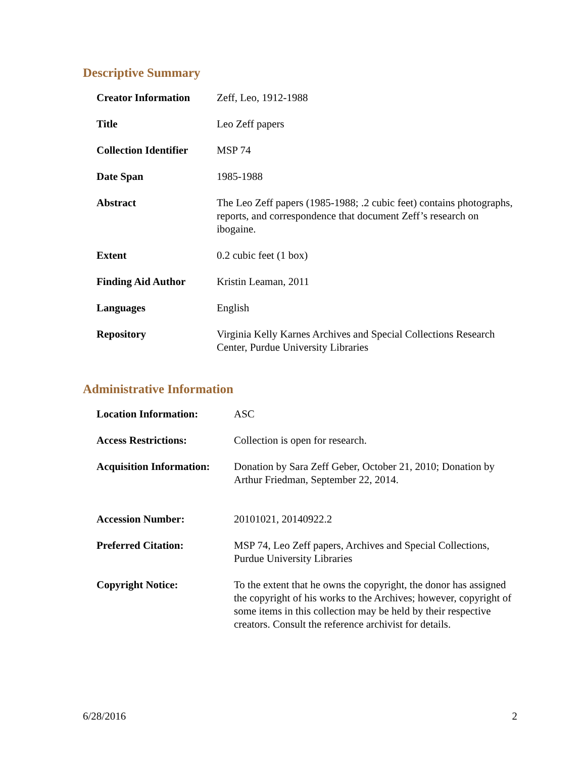Descriptive Summary
| Creator Information | Zeff, Leo, 1912-1988 |
| Title | Leo Zeff papers |
| Collection Identifier | MSP 74 |
| Date Span | 1985-1988 |
| Abstract | The Leo Zeff papers (1985-1988; .2 cubic feet) contains photographs, reports, and correspondence that document Zeff’s research on ibogaine. |
| Extent | 0.2 cubic feet (1 box) |
| Finding Aid Author | Kristin Leaman, 2011 |
| Languages | English |
| Repository | Virginia Kelly Karnes Archives and Special Collections Research Center, Purdue University Libraries |
Administrative Information
| Location Information: | ASC |
| Access Restrictions: | Collection is open for research. |
| Acquisition Information: | Donation by Sara Zeff Geber, October 21, 2010; Donation by Arthur Friedman, September 22, 2014. |
| Accession Number: | 20101021, 20140922.2 |
| Preferred Citation: | MSP 74, Leo Zeff papers, Archives and Special Collections, Purdue University Libraries |
| Copyright Notice: | To the extent that he owns the copyright, the donor has assigned the copyright of his works to the Archives; however, copyright of some items in this collection may be held by their respective creators. Consult the reference archivist for details. |
6/28/2016 2